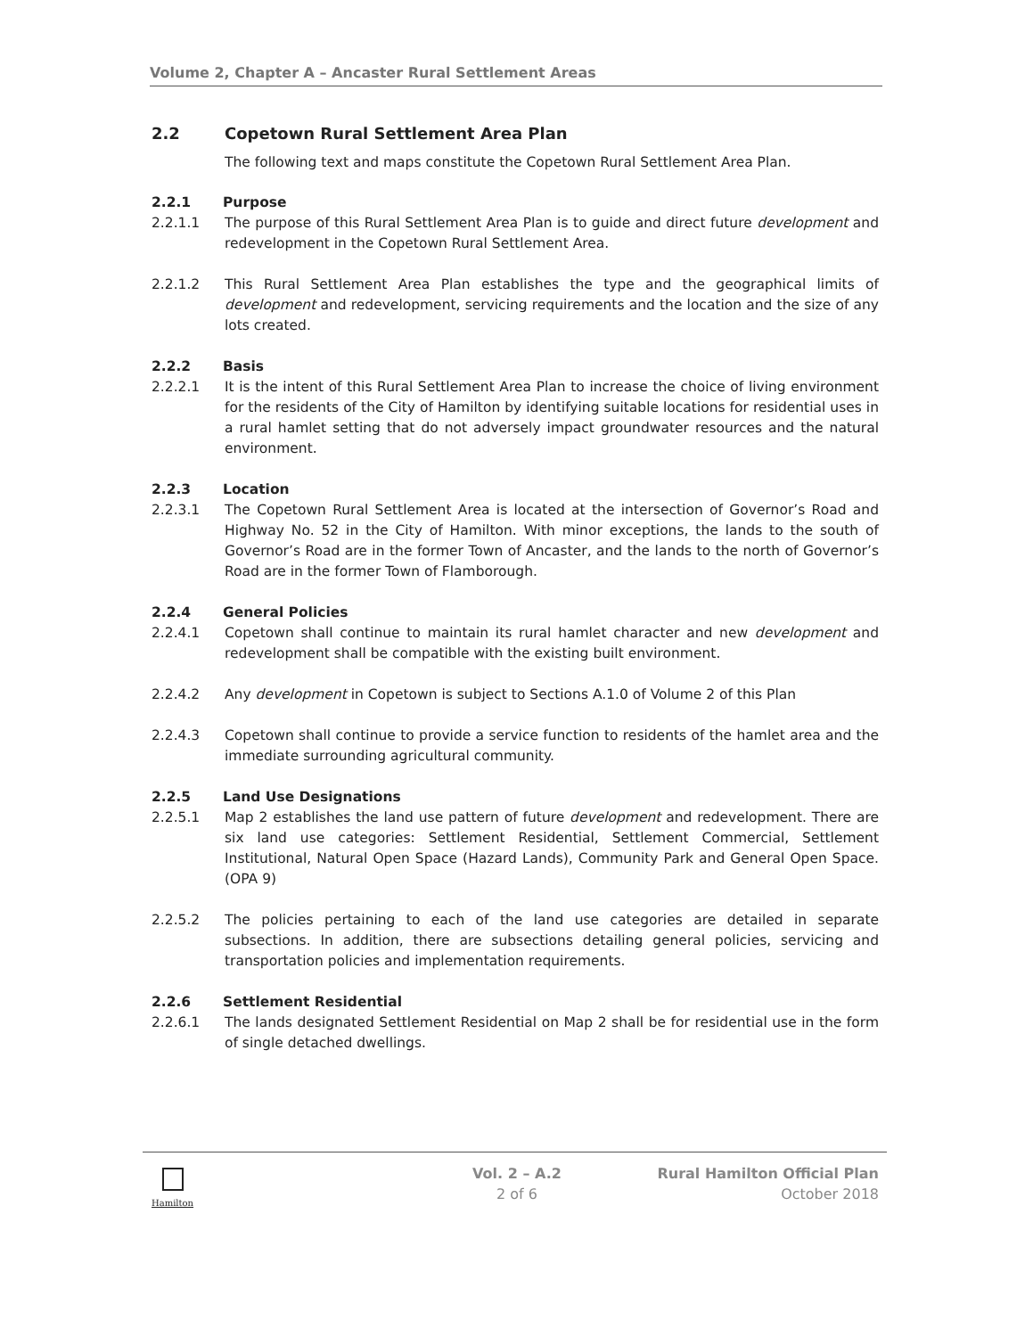Volume 2, Chapter A – Ancaster Rural Settlement Areas
2.2 Copetown Rural Settlement Area Plan
The following text and maps constitute the Copetown Rural Settlement Area Plan.
2.2.1 Purpose
2.2.1.1 The purpose of this Rural Settlement Area Plan is to guide and direct future development and redevelopment in the Copetown Rural Settlement Area.
2.2.1.2 This Rural Settlement Area Plan establishes the type and the geographical limits of development and redevelopment, servicing requirements and the location and the size of any lots created.
2.2.2 Basis
2.2.2.1 It is the intent of this Rural Settlement Area Plan to increase the choice of living environment for the residents of the City of Hamilton by identifying suitable locations for residential uses in a rural hamlet setting that do not adversely impact groundwater resources and the natural environment.
2.2.3 Location
2.2.3.1 The Copetown Rural Settlement Area is located at the intersection of Governor’s Road and Highway No. 52 in the City of Hamilton. With minor exceptions, the lands to the south of Governor’s Road are in the former Town of Ancaster, and the lands to the north of Governor’s Road are in the former Town of Flamborough.
2.2.4 General Policies
2.2.4.1 Copetown shall continue to maintain its rural hamlet character and new development and redevelopment shall be compatible with the existing built environment.
2.2.4.2 Any development in Copetown is subject to Sections A.1.0 of Volume 2 of this Plan
2.2.4.3 Copetown shall continue to provide a service function to residents of the hamlet area and the immediate surrounding agricultural community.
2.2.5 Land Use Designations
2.2.5.1 Map 2 establishes the land use pattern of future development and redevelopment. There are six land use categories: Settlement Residential, Settlement Commercial, Settlement Institutional, Natural Open Space (Hazard Lands), Community Park and General Open Space. (OPA 9)
2.2.5.2 The policies pertaining to each of the land use categories are detailed in separate subsections. In addition, there are subsections detailing general policies, servicing and transportation policies and implementation requirements.
2.2.6 Settlement Residential
2.2.6.1 The lands designated Settlement Residential on Map 2 shall be for residential use in the form of single detached dwellings.
Hamilton
Vol. 2 – A.2
2 of 6
Rural Hamilton Official Plan
October 2018